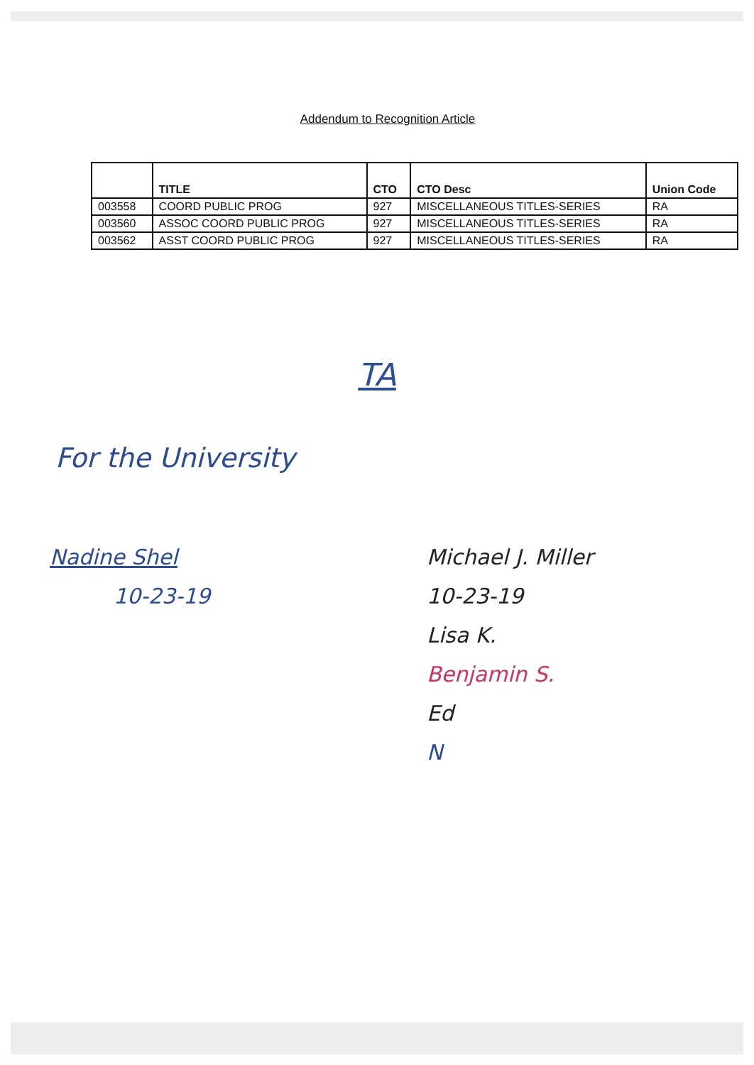Addendum to Recognition Article
| | TITLE | CTO | CTO Desc | Union Code |
| --- | --- | --- | --- | --- |
| 003558 | COORD PUBLIC PROG | 927 | MISCELLANEOUS TITLES-SERIES | RA |
| 003560 | ASSOC COORD PUBLIC PROG | 927 | MISCELLANEOUS TITLES-SERIES | RA |
| 003562 | ASST COORD PUBLIC PROG | 927 | MISCELLANEOUS TITLES-SERIES | RA |
TA
For the University
Nadine Shel
10-23-19
Michael J. Miller
10-23-19
Lisa K.
Benjamin S.
Ed
N